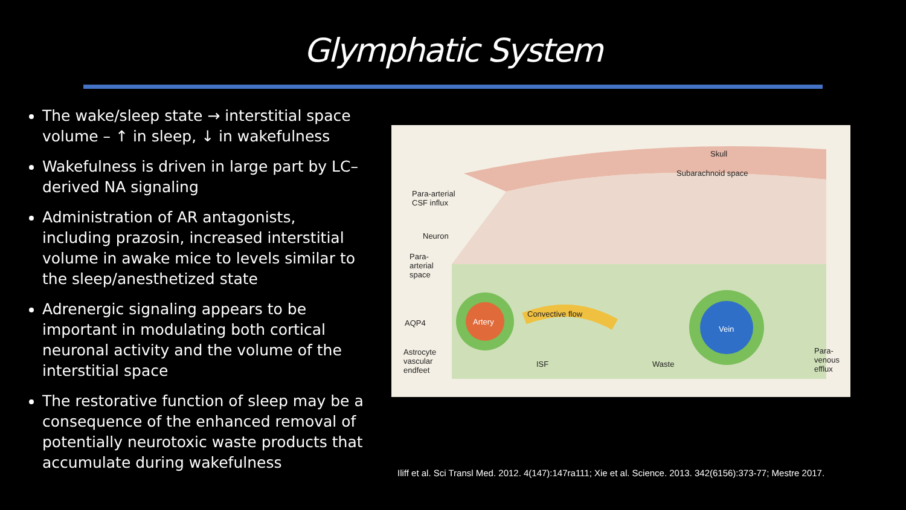Glymphatic System
The wake/sleep state → interstitial space volume – ↑ in sleep, ↓ in wakefulness
Wakefulness is driven in large part by LC–derived NA signaling
Administration of AR antagonists, including prazosin, increased interstitial volume in awake mice to levels similar to the sleep/anesthetized state
Adrenergic signaling appears to be important in modulating both cortical neuronal activity and the volume of the interstitial space
The restorative function of sleep may be a consequence of the enhanced removal of potentially neurotoxic waste products that accumulate during wakefulness
Skull
Subarachnoid space
Para-arterial
CSF influx
Neuron
Para-
arterial
space
AQP4 Artery
Convective flow
Vein
Astrocyte
vascular
endfeet
ISF Waste
Para-
venous
efflux
Iliff et al. Sci Transl Med. 2012. 4(147):147ra111; Xie et al. Science. 2013. 342(6156):373-77; Mestre 2017.